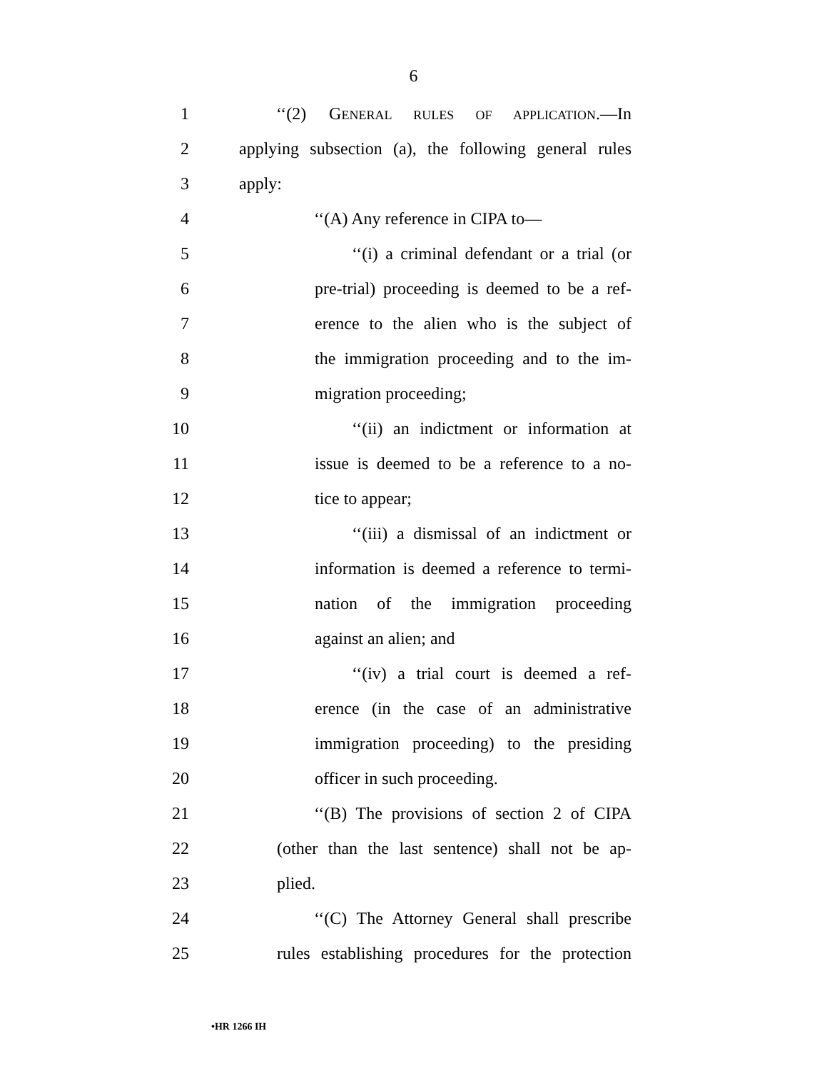6
1 ‘‘(2) GENERAL RULES OF APPLICATION.—In
2 applying subsection (a), the following general rules
3 apply:
4 ‘‘(A) Any reference in CIPA to—
5 ‘‘(i) a criminal defendant or a trial (or
6 pre-trial) proceeding is deemed to be a ref-
7 erence to the alien who is the subject of
8 the immigration proceeding and to the im-
9 migration proceeding;
10 ‘‘(ii) an indictment or information at
11 issue is deemed to be a reference to a no-
12 tice to appear;
13 ‘‘(iii) a dismissal of an indictment or
14 information is deemed a reference to termi-
15 nation of the immigration proceeding
16 against an alien; and
17 ‘‘(iv) a trial court is deemed a ref-
18 erence (in the case of an administrative
19 immigration proceeding) to the presiding
20 officer in such proceeding.
21 ‘‘(B) The provisions of section 2 of CIPA
22 (other than the last sentence) shall not be ap-
23 plied.
24 ‘‘(C) The Attorney General shall prescribe
25 rules establishing procedures for the protection
•HR 1266 IH